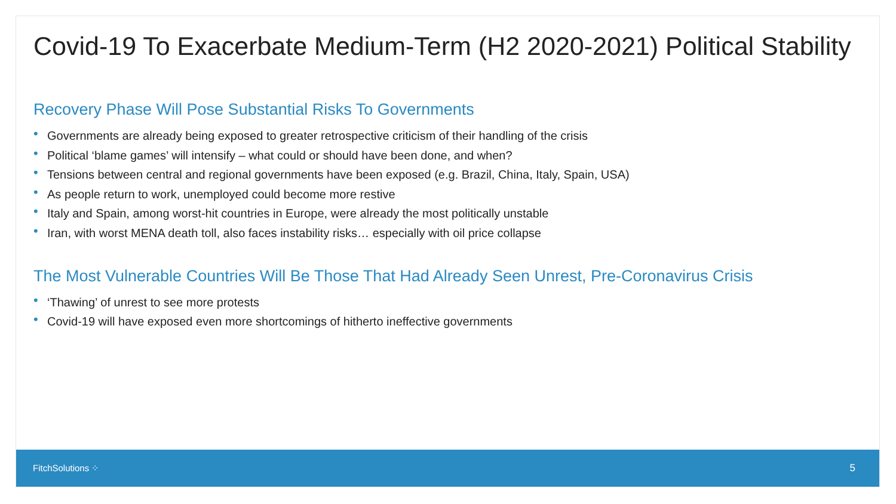Covid-19 To Exacerbate Medium-Term (H2 2020-2021) Political Stability
Recovery Phase Will Pose Substantial Risks To Governments
• Governments are already being exposed to greater retrospective criticism of their handling of the crisis
• Political ‘blame games’ will intensify – what could or should have been done, and when?
• Tensions between central and regional governments have been exposed (e.g. Brazil, China, Italy, Spain, USA)
• As people return to work, unemployed could become more restive
• Italy and Spain, among worst-hit countries in Europe, were already the most politically unstable
• Iran, with worst MENA death toll, also faces instability risks… especially with oil price collapse
The Most Vulnerable Countries Will Be Those That Had Already Seen Unrest, Pre-Coronavirus Crisis
• ‘Thawing’ of unrest to see more protests
• Covid-19 will have exposed even more shortcomings of hitherto ineffective governments
FitchSolutions ⁘ 5